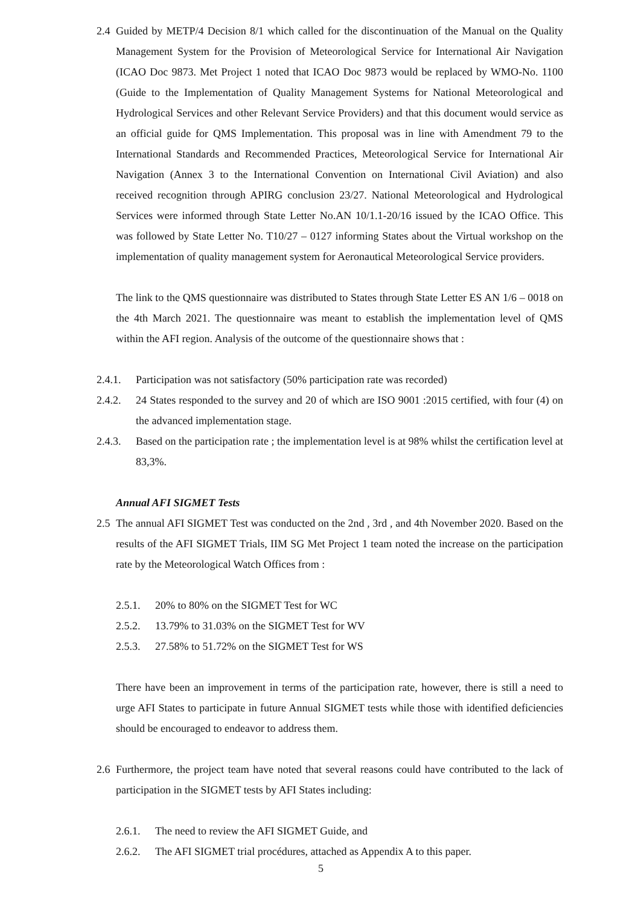2.4 Guided by METP/4 Decision 8/1 which called for the discontinuation of the Manual on the Quality Management System for the Provision of Meteorological Service for International Air Navigation (ICAO Doc 9873. Met Project 1 noted that ICAO Doc 9873 would be replaced by WMO-No. 1100 (Guide to the Implementation of Quality Management Systems for National Meteorological and Hydrological Services and other Relevant Service Providers) and that this document would service as an official guide for QMS Implementation. This proposal was in line with Amendment 79 to the International Standards and Recommended Practices, Meteorological Service for International Air Navigation (Annex 3 to the International Convention on International Civil Aviation) and also received recognition through APIRG conclusion 23/27. National Meteorological and Hydrological Services were informed through State Letter No.AN 10/1.1-20/16 issued by the ICAO Office. This was followed by State Letter No. T10/27 – 0127 informing States about the Virtual workshop on the implementation of quality management system for Aeronautical Meteorological Service providers.
The link to the QMS questionnaire was distributed to States through State Letter ES AN 1/6 – 0018 on the 4th March 2021. The questionnaire was meant to establish the implementation level of QMS within the AFI region. Analysis of the outcome of the questionnaire shows that :
2.4.1. Participation was not satisfactory (50% participation rate was recorded)
2.4.2. 24 States responded to the survey and 20 of which are ISO 9001 :2015 certified, with four (4) on the advanced implementation stage.
2.4.3. Based on the participation rate ; the implementation level is at 98% whilst the certification level at 83,3%.
Annual AFI SIGMET Tests
2.5 The annual AFI SIGMET Test was conducted on the 2nd , 3rd , and 4th November 2020. Based on the results of the AFI SIGMET Trials, IIM SG Met Project 1 team noted the increase on the participation rate by the Meteorological Watch Offices from :
2.5.1. 20% to 80% on the SIGMET Test for WC
2.5.2. 13.79% to 31.03% on the SIGMET Test for WV
2.5.3. 27.58% to 51.72% on the SIGMET Test for WS
There have been an improvement in terms of the participation rate, however, there is still a need to urge AFI States to participate in future Annual SIGMET tests while those with identified deficiencies should be encouraged to endeavor to address them.
2.6 Furthermore, the project team have noted that several reasons could have contributed to the lack of participation in the SIGMET tests by AFI States including:
2.6.1. The need to review the AFI SIGMET Guide, and
2.6.2. The AFI SIGMET trial procédures, attached as Appendix A to this paper.
5